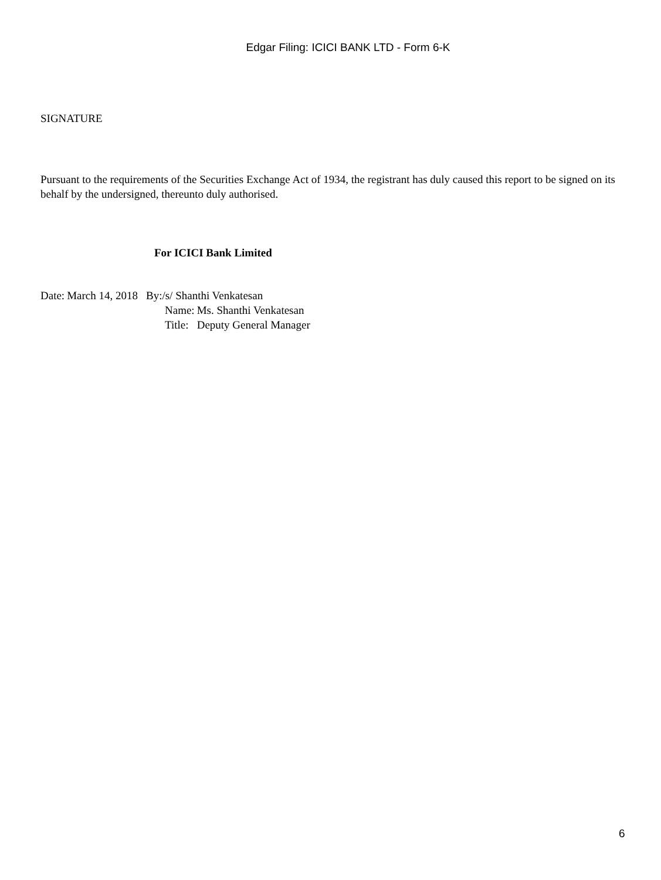Edgar Filing: ICICI BANK LTD - Form 6-K
SIGNATURE
Pursuant to the requirements of the Securities Exchange Act of 1934, the registrant has duly caused this report to be signed on its behalf by the undersigned, thereunto duly authorised.
For ICICI Bank Limited
| Date: | March 14, 2018 | By:/s/ Shanthi Venkatesan | |
| | | Name: | Ms. Shanthi Venkatesan |
| | | Title: | Deputy General Manager |
6